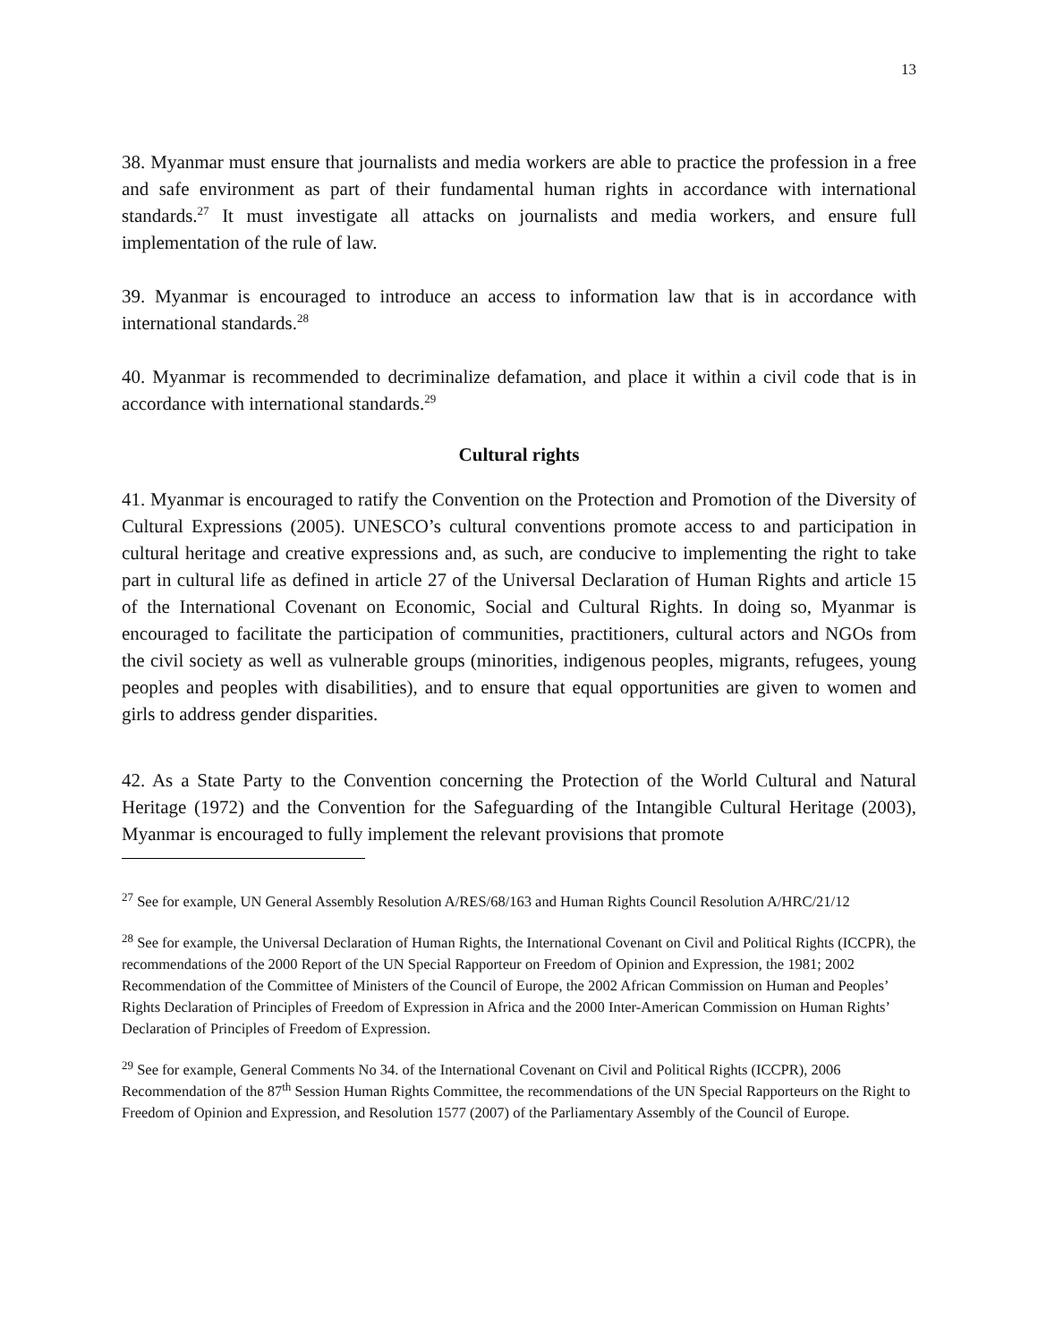13
38. Myanmar must ensure that journalists and media workers are able to practice the profession in a free and safe environment as part of their fundamental human rights in accordance with international standards.<sup>27</sup> It must investigate all attacks on journalists and media workers, and ensure full implementation of the rule of law.
39. Myanmar is encouraged to introduce an access to information law that is in accordance with international standards.<sup>28</sup>
40. Myanmar is recommended to decriminalize defamation, and place it within a civil code that is in accordance with international standards.<sup>29</sup>
Cultural rights
41. Myanmar is encouraged to ratify the Convention on the Protection and Promotion of the Diversity of Cultural Expressions (2005). UNESCO’s cultural conventions promote access to and participation in cultural heritage and creative expressions and, as such, are conducive to implementing the right to take part in cultural life as defined in article 27 of the Universal Declaration of Human Rights and article 15 of the International Covenant on Economic, Social and Cultural Rights. In doing so, Myanmar is encouraged to facilitate the participation of communities, practitioners, cultural actors and NGOs from the civil society as well as vulnerable groups (minorities, indigenous peoples, migrants, refugees, young peoples and peoples with disabilities), and to ensure that equal opportunities are given to women and girls to address gender disparities.
42. As a State Party to the Convention concerning the Protection of the World Cultural and Natural Heritage (1972) and the Convention for the Safeguarding of the Intangible Cultural Heritage (2003), Myanmar is encouraged to fully implement the relevant provisions that promote
<sup>27</sup> See for example, UN General Assembly Resolution A/RES/68/163 and Human Rights Council Resolution A/HRC/21/12
<sup>28</sup> See for example, the Universal Declaration of Human Rights, the International Covenant on Civil and Political Rights (ICCPR), the recommendations of the 2000 Report of the UN Special Rapporteur on Freedom of Opinion and Expression, the 1981; 2002 Recommendation of the Committee of Ministers of the Council of Europe, the 2002 African Commission on Human and Peoples’ Rights Declaration of Principles of Freedom of Expression in Africa and the 2000 Inter-American Commission on Human Rights’ Declaration of Principles of Freedom of Expression.
<sup>29</sup> See for example, General Comments No 34. of the International Covenant on Civil and Political Rights (ICCPR), 2006 Recommendation of the 87<sup>th</sup> Session Human Rights Committee, the recommendations of the UN Special Rapporteurs on the Right to Freedom of Opinion and Expression, and Resolution 1577 (2007) of the Parliamentary Assembly of the Council of Europe.